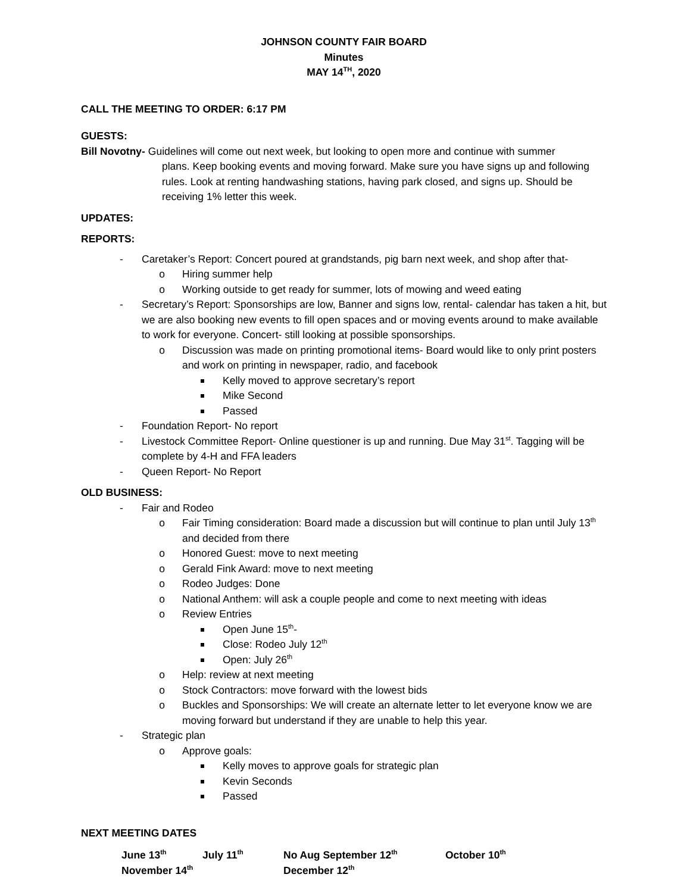JOHNSON COUNTY FAIR BOARD
Minutes
MAY 14<sup>TH</sup>, 2020
CALL THE MEETING TO ORDER: 6:17 PM
GUESTS:
Bill Novotny- Guidelines will come out next week, but looking to open more and continue with summer
plans. Keep booking events and moving forward. Make sure you have signs up and following rules. Look at renting handwashing stations, having park closed, and signs up. Should be receiving 1% letter this week.
UPDATES:
REPORTS:
- Caretaker’s Report: Concert poured at grandstands, pig barn next week, and shop after that-
o Hiring summer help
o Working outside to get ready for summer, lots of mowing and weed eating
- Secretary’s Report: Sponsorships are low, Banner and signs low, rental- calendar has taken a hit, but we are also booking new events to fill open spaces and or moving events around to make available to work for everyone. Concert- still looking at possible sponsorships.
o Discussion was made on printing promotional items- Board would like to only print posters and work on printing in newspaper, radio, and facebook
Kelly moved to approve secretary’s report
Mike Second
Passed
- Foundation Report- No report
- Livestock Committee Report- Online questioner is up and running. Due May 31<sup>st</sup>. Tagging will be complete by 4-H and FFA leaders
- Queen Report- No Report
OLD BUSINESS:
- Fair and Rodeo
o Fair Timing consideration: Board made a discussion but will continue to plan until July 13<sup>th</sup> and decided from there
o Honored Guest: move to next meeting
o Gerald Fink Award: move to next meeting
o Rodeo Judges: Done
o National Anthem: will ask a couple people and come to next meeting with ideas
o Review Entries
Open June 15<sup>th</sup>-
Close: Rodeo July 12<sup>th</sup>
Open: July 26<sup>th</sup>
o Help: review at next meeting
o Stock Contractors: move forward with the lowest bids
o Buckles and Sponsorships: We will create an alternate letter to let everyone know we are moving forward but understand if they are unable to help this year.
- Strategic plan
o Approve goals:
Kelly moves to approve goals for strategic plan
Kevin Seconds
Passed
NEXT MEETING DATES
June 13<sup>th</sup> July 11<sup>th</sup> No Aug September 12<sup>th</sup> October 10<sup>th</sup> November 14<sup>th</sup> December 12<sup>th</sup>